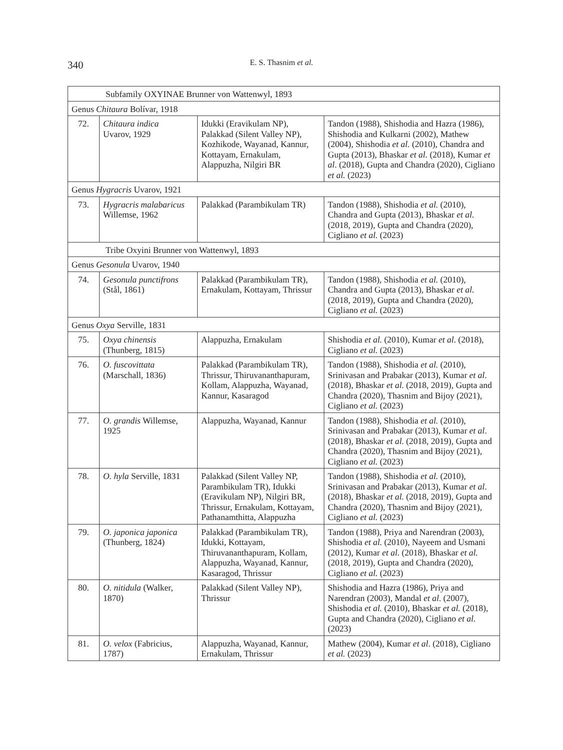340
E. S. Thasnim et al.
| Subfamily OXYINAE Brunner von Wattenwyl, 1893 | | | |
| Genus Chitaura Bolívar, 1918 | | | |
| 72. | Chitaura indica Uvarov, 1929 | Idukki (Eravikulam NP), Palakkad (Silent Valley NP), Kozhikode, Wayanad, Kannur, Kottayam, Ernakulam, Alappuzha, Nilgiri BR | Tandon (1988), Shishodia and Hazra (1986), Shishodia and Kulkarni (2002), Mathew (2004), Shishodia et al. (2010), Chandra and Gupta (2013), Bhaskar et al. (2018), Kumar et al . (2018), Gupta and Chandra (2020), Cigliano et al. (2023) |
| Genus Hygracris Uvarov, 1921 | | | |
| 73. | Hygracris malabaricus Willemse, 1962 | Palakkad (Parambikulam TR) | Tandon (1988), Shishodia et al. (2010), Chandra and Gupta (2013), Bhaskar et al. (2018, 2019), Gupta and Chandra (2020), Cigliano et al. (2023) |
| Tribe Oxyini Brunner von Wattenwyl, 1893 | | | |
| Genus Gesonula Uvarov, 1940 | | | |
| 74. | Gesonula punctifrons (Stål, 1861) | Palakkad (Parambikulam TR), Ernakulam, Kottayam, Thrissur | Tandon (1988), Shishodia et al. (2010), Chandra and Gupta (2013), Bhaskar et al. (2018, 2019), Gupta and Chandra (2020), Cigliano et al. (2023) |
| Genus Oxya Serville, 1831 | | | |
| 75. | Oxya chinensis (Thunberg, 1815) | Alappuzha, Ernakulam | Shishodia et al. (2010), Kumar et al . (2018), Cigliano et al. (2023) |
| 76. | O. fuscovittata (Marschall, 1836) | Palakkad (Parambikulam TR), Thrissur, Thiruvananthapuram, Kollam, Alappuzha, Wayanad, Kannur, Kasaragod | Tandon (1988), Shishodia et al. (2010), Srinivasan and Prabakar (2013), Kumar et al . (2018), Bhaskar et al. (2018, 2019), Gupta and Chandra (2020), Thasnim and Bijoy (2021), Cigliano et al. (2023) |
| 77. | O. grandis Willemse, 1925 | Alappuzha, Wayanad, Kannur | Tandon (1988), Shishodia et al. (2010), Srinivasan and Prabakar (2013), Kumar et al . (2018), Bhaskar et al. (2018, 2019), Gupta and Chandra (2020), Thasnim and Bijoy (2021), Cigliano et al. (2023) |
| 78. | O. hyla Serville, 1831 | Palakkad (Silent Valley NP, Parambikulam TR), Idukki (Eravikulam NP), Nilgiri BR, Thrissur, Ernakulam, Kottayam, Pathanamthitta, Alappuzha | Tandon (1988), Shishodia et al. (2010), Srinivasan and Prabakar (2013), Kumar et al . (2018), Bhaskar et al. (2018, 2019), Gupta and Chandra (2020), Thasnim and Bijoy (2021), Cigliano et al. (2023) |
| 79. | O. japonica japonica (Thunberg, 1824) | Palakkad (Parambikulam TR), Idukki, Kottayam, Thiruvananthapuram, Kollam, Alappuzha, Wayanad, Kannur, Kasaragod, Thrissur | Tandon (1988), Priya and Narendran (2003), Shishodia et al. (2010), Nayeem and Usmani (2012), Kumar et al . (2018), Bhaskar et al. (2018, 2019), Gupta and Chandra (2020), Cigliano et al. (2023) |
| 80. | O. nitidula (Walker, 1870) | Palakkad (Silent Valley NP), Thrissur | Shishodia and Hazra (1986), Priya and Narendran (2003), Mandal et al . (2007), Shishodia et al. (2010), Bhaskar et al. (2018), Gupta and Chandra (2020), Cigliano et al. (2023) |
| 81. | O. velox (Fabricius, 1787) | Alappuzha, Wayanad, Kannur, Ernakulam, Thrissur | Mathew (2004), Kumar et al . (2018), Cigliano et al. (2023) |